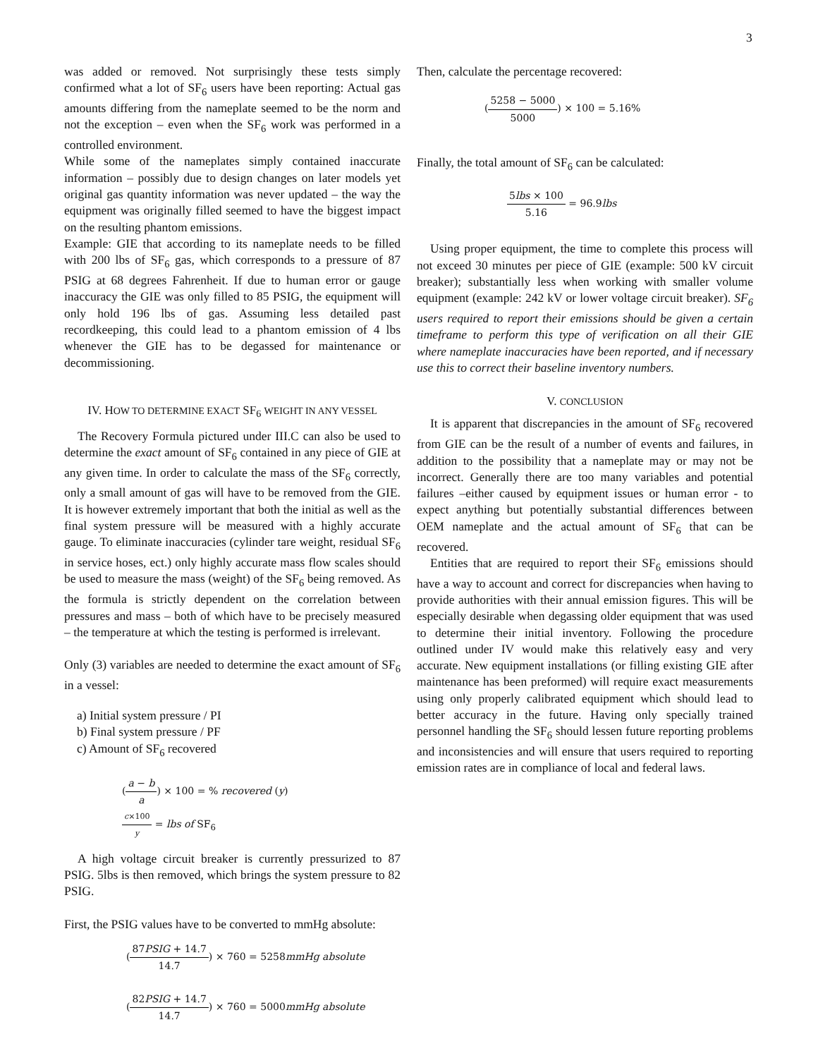3
was added or removed. Not surprisingly these tests simply confirmed what a lot of SF<sub>6</sub> users have been reporting: Actual gas amounts differing from the nameplate seemed to be the norm and not the exception – even when the SF<sub>6</sub> work was performed in a controlled environment.
While some of the nameplates simply contained inaccurate information – possibly due to design changes on later models yet original gas quantity information was never updated – the way the equipment was originally filled seemed to have the biggest impact on the resulting phantom emissions.
Example: GIE that according to its nameplate needs to be filled with 200 lbs of SF<sub>6</sub> gas, which corresponds to a pressure of 87 PSIG at 68 degrees Fahrenheit. If due to human error or gauge inaccuracy the GIE was only filled to 85 PSIG, the equipment will only hold 196 lbs of gas. Assuming less detailed past recordkeeping, this could lead to a phantom emission of 4 lbs whenever the GIE has to be degassed for maintenance or decommissioning.
IV. HOW TO DETERMINE EXACT SF<sub>6</sub> WEIGHT IN ANY VESSEL
The Recovery Formula pictured under III.C can also be used to determine the exact amount of SF<sub>6</sub> contained in any piece of GIE at any given time. In order to calculate the mass of the SF<sub>6</sub> correctly, only a small amount of gas will have to be removed from the GIE. It is however extremely important that both the initial as well as the final system pressure will be measured with a highly accurate gauge. To eliminate inaccuracies (cylinder tare weight, residual SF<sub>6</sub> in service hoses, ect.) only highly accurate mass flow scales should be used to measure the mass (weight) of the SF<sub>6</sub> being removed. As the formula is strictly dependent on the correlation between pressures and mass – both of which have to be precisely measured – the temperature at which the testing is performed is irrelevant.
Only (3) variables are needed to determine the exact amount of SF<sub>6</sub> in a vessel:
a) Initial system pressure / PI
b) Final system pressure / PF
c) Amount of SF<sub>6</sub> recovered
(a − b a) × 100 = % recovered (y)
c×100 y = lbs of SF<sub>6</sub>
A high voltage circuit breaker is currently pressurized to 87 PSIG. 5lbs is then removed, which brings the system pressure to 82 PSIG.
First, the PSIG values have to be converted to mmHg absolute:
(87PSIG + 14.7 14.7) × 760 = 5258mmHg absolute
(82PSIG + 14.7 14.7) × 760 = 5000mmHg absolute
Then, calculate the percentage recovered:
(5258 − 5000 5000) × 100 = 5.16%
Finally, the total amount of SF<sub>6</sub> can be calculated:
5lbs × 100 5.16 = 96.9lbs
Using proper equipment, the time to complete this process will not exceed 30 minutes per piece of GIE (example: 500 kV circuit breaker); substantially less when working with smaller volume equipment (example: 242 kV or lower voltage circuit breaker). SF<sub>6</sub> users required to report their emissions should be given a certain timeframe to perform this type of verification on all their GIE where nameplate inaccuracies have been reported, and if necessary use this to correct their baseline inventory numbers.
V. CONCLUSION
It is apparent that discrepancies in the amount of SF<sub>6</sub> recovered from GIE can be the result of a number of events and failures, in addition to the possibility that a nameplate may or may not be incorrect. Generally there are too many variables and potential failures –either caused by equipment issues or human error - to expect anything but potentially substantial differences between OEM nameplate and the actual amount of SF<sub>6</sub> that can be recovered.
Entities that are required to report their SF<sub>6</sub> emissions should have a way to account and correct for discrepancies when having to provide authorities with their annual emission figures. This will be especially desirable when degassing older equipment that was used to determine their initial inventory. Following the procedure outlined under IV would make this relatively easy and very accurate. New equipment installations (or filling existing GIE after maintenance has been preformed) will require exact measurements using only properly calibrated equipment which should lead to better accuracy in the future. Having only specially trained personnel handling the SF<sub>6</sub> should lessen future reporting problems and inconsistencies and will ensure that users required to reporting emission rates are in compliance of local and federal laws.